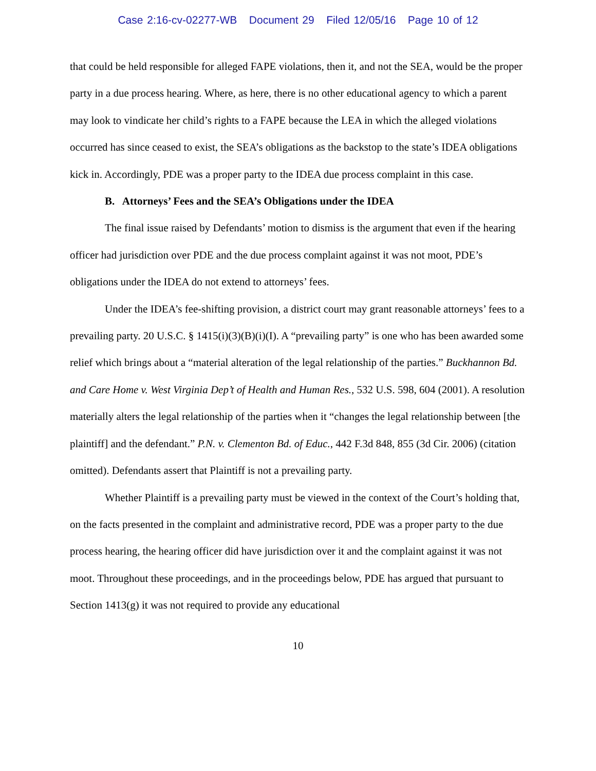Case 2:16-cv-02277-WB Document 29 Filed 12/05/16 Page 10 of 12
that could be held responsible for alleged FAPE violations, then it, and not the SEA, would be the proper party in a due process hearing. Where, as here, there is no other educational agency to which a parent may look to vindicate her child’s rights to a FAPE because the LEA in which the alleged violations occurred has since ceased to exist, the SEA’s obligations as the backstop to the state’s IDEA obligations kick in. Accordingly, PDE was a proper party to the IDEA due process complaint in this case.
B. Attorneys’ Fees and the SEA’s Obligations under the IDEA
The final issue raised by Defendants’ motion to dismiss is the argument that even if the hearing officer had jurisdiction over PDE and the due process complaint against it was not moot, PDE’s obligations under the IDEA do not extend to attorneys’ fees.
Under the IDEA’s fee-shifting provision, a district court may grant reasonable attorneys’ fees to a prevailing party. 20 U.S.C. § 1415(i)(3)(B)(i)(I). A “prevailing party” is one who has been awarded some relief which brings about a “material alteration of the legal relationship of the parties.” Buckhannon Bd. and Care Home v. West Virginia Dep’t of Health and Human Res., 532 U.S. 598, 604 (2001). A resolution materially alters the legal relationship of the parties when it “changes the legal relationship between [the plaintiff] and the defendant.” P.N. v. Clementon Bd. of Educ., 442 F.3d 848, 855 (3d Cir. 2006) (citation omitted). Defendants assert that Plaintiff is not a prevailing party.
Whether Plaintiff is a prevailing party must be viewed in the context of the Court’s holding that, on the facts presented in the complaint and administrative record, PDE was a proper party to the due process hearing, the hearing officer did have jurisdiction over it and the complaint against it was not moot. Throughout these proceedings, and in the proceedings below, PDE has argued that pursuant to Section 1413(g) it was not required to provide any educational
10